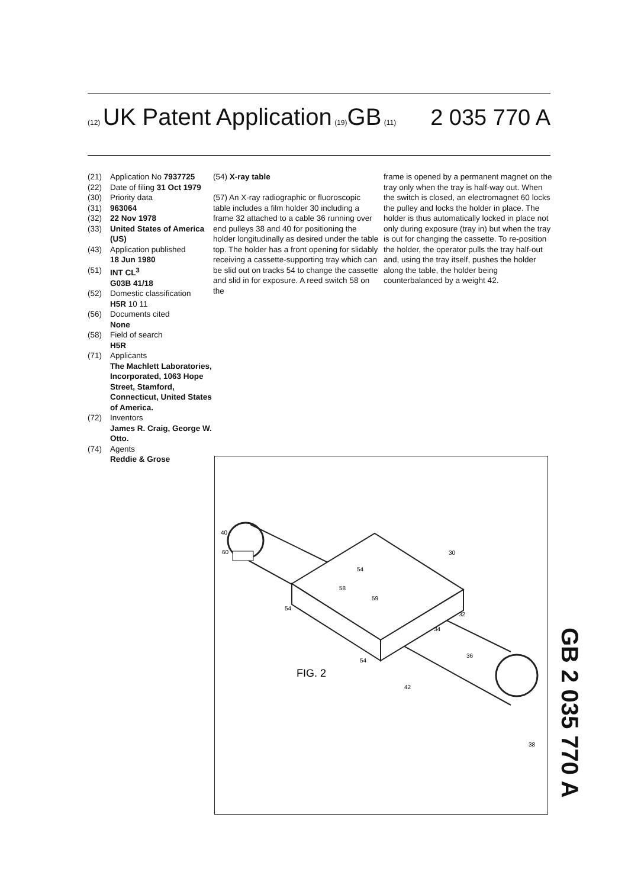(12) UK Patent Application (19) GB (11) 2 035 770 A
(21) Application No 7937725
(22) Date of filing 31 Oct 1979
(30) Priority data
(31) 963064
(32) 22 Nov 1978
(33) United States of America (US)
(43) Application published
18 Jun 1980
(51) INT CL<sup>3</sup>
G03B 41/18
(52) Domestic classification
H5R 10 11
(56) Documents cited
None
(58) Field of search
H5R
(71) Applicants
The Machlett Laboratories, Incorporated, 1063 Hope Street, Stamford, Connecticut, United States of America.
(72) Inventors
James R. Craig, George W. Otto.
(74) Agents
Reddie & Grose
(54) X-ray table
(57) An X-ray radiographic or fluoroscopic table includes a film holder 30 including a frame 32 attached to a cable 36 running over end pulleys 38 and 40 for positioning the holder longitudinally as desired under the table top. The holder has a front opening for slidably receiving a cassette-supporting tray which can be slid out on tracks 54 to change the cassette and slid in for exposure. A reed switch 58 on the
frame is opened by a permanent magnet on the tray only when the tray is half-way out. When the switch is closed, an electromagnet 60 locks the pulley and locks the holder in place. The holder is thus automatically locked in place not only during exposure (tray in) but when the tray is out for changing the cassette. To re-position the holder, the operator pulls the tray half-out and, using the tray itself, pushes the holder along the table, the holder being counterbalanced by a weight 42.
40
60
30
54
58
59
54
32
34
36
54
42
38
FIG. 2
GB 2 035 770 A